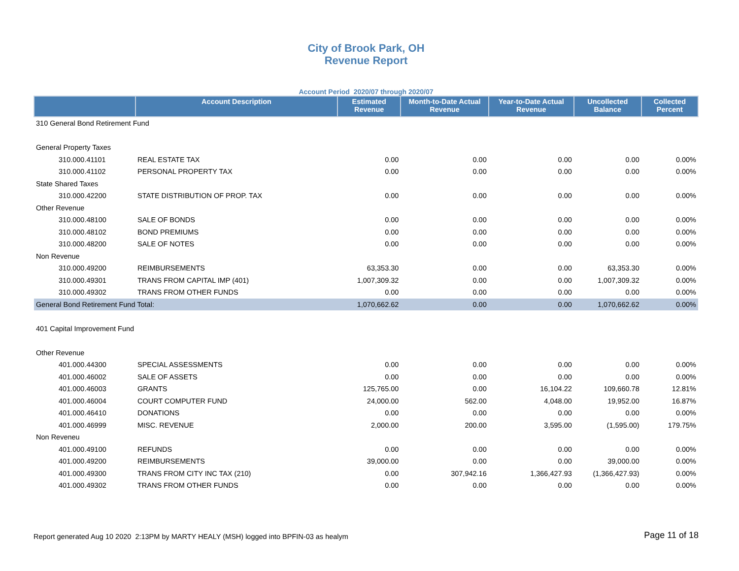City of Brook Park, OH
Revenue Report
Account Period 2020/07 through 2020/07
| | Account Description | Estimated Revenue | Month-to-Date Actual Revenue | Year-to-Date Actual Revenue | Uncollected Balance | Collected Percent |
| --- | --- | --- | --- | --- | --- | --- |
| 310 General Bond Retirement Fund | | | | | | |
| General Property Taxes | | | | | | |
| 310.000.41101 | REAL ESTATE TAX | 0.00 | 0.00 | 0.00 | 0.00 | 0.00% |
| 310.000.41102 | PERSONAL PROPERTY TAX | 0.00 | 0.00 | 0.00 | 0.00 | 0.00% |
| State Shared Taxes | | | | | | |
| 310.000.42200 | STATE DISTRIBUTION OF PROP. TAX | 0.00 | 0.00 | 0.00 | 0.00 | 0.00% |
| Other Revenue | | | | | | |
| 310.000.48100 | SALE OF BONDS | 0.00 | 0.00 | 0.00 | 0.00 | 0.00% |
| 310.000.48102 | BOND PREMIUMS | 0.00 | 0.00 | 0.00 | 0.00 | 0.00% |
| 310.000.48200 | SALE OF NOTES | 0.00 | 0.00 | 0.00 | 0.00 | 0.00% |
| Non Revenue | | | | | | |
| 310.000.49200 | REIMBURSEMENTS | 63,353.30 | 0.00 | 0.00 | 63,353.30 | 0.00% |
| 310.000.49301 | TRANS FROM CAPITAL IMP (401) | 1,007,309.32 | 0.00 | 0.00 | 1,007,309.32 | 0.00% |
| 310.000.49302 | TRANS FROM OTHER FUNDS | 0.00 | 0.00 | 0.00 | 0.00 | 0.00% |
| General Bond Retirement Fund Total: | | 1,070,662.62 | 0.00 | 0.00 | 1,070,662.62 | 0.00% |
| 401 Capital Improvement Fund | | | | | | |
| Other Revenue | | | | | | |
| 401.000.44300 | SPECIAL ASSESSMENTS | 0.00 | 0.00 | 0.00 | 0.00 | 0.00% |
| 401.000.46002 | SALE OF ASSETS | 0.00 | 0.00 | 0.00 | 0.00 | 0.00% |
| 401.000.46003 | GRANTS | 125,765.00 | 0.00 | 16,104.22 | 109,660.78 | 12.81% |
| 401.000.46004 | COURT COMPUTER FUND | 24,000.00 | 562.00 | 4,048.00 | 19,952.00 | 16.87% |
| 401.000.46410 | DONATIONS | 0.00 | 0.00 | 0.00 | 0.00 | 0.00% |
| 401.000.46999 | MISC. REVENUE | 2,000.00 | 200.00 | 3,595.00 | (1,595.00) | 179.75% |
| Non Reveneu | | | | | | |
| 401.000.49100 | REFUNDS | 0.00 | 0.00 | 0.00 | 0.00 | 0.00% |
| 401.000.49200 | REIMBURSEMENTS | 39,000.00 | 0.00 | 0.00 | 39,000.00 | 0.00% |
| 401.000.49300 | TRANS FROM CITY INC TAX (210) | 0.00 | 307,942.16 | 1,366,427.93 | (1,366,427.93) | 0.00% |
| 401.000.49302 | TRANS FROM OTHER FUNDS | 0.00 | 0.00 | 0.00 | 0.00 | 0.00% |
Report generated Aug 10 2020 2:13PM by MARTY HEALY (MSH) logged into BPFIN-03 as healym Page 11 of 18